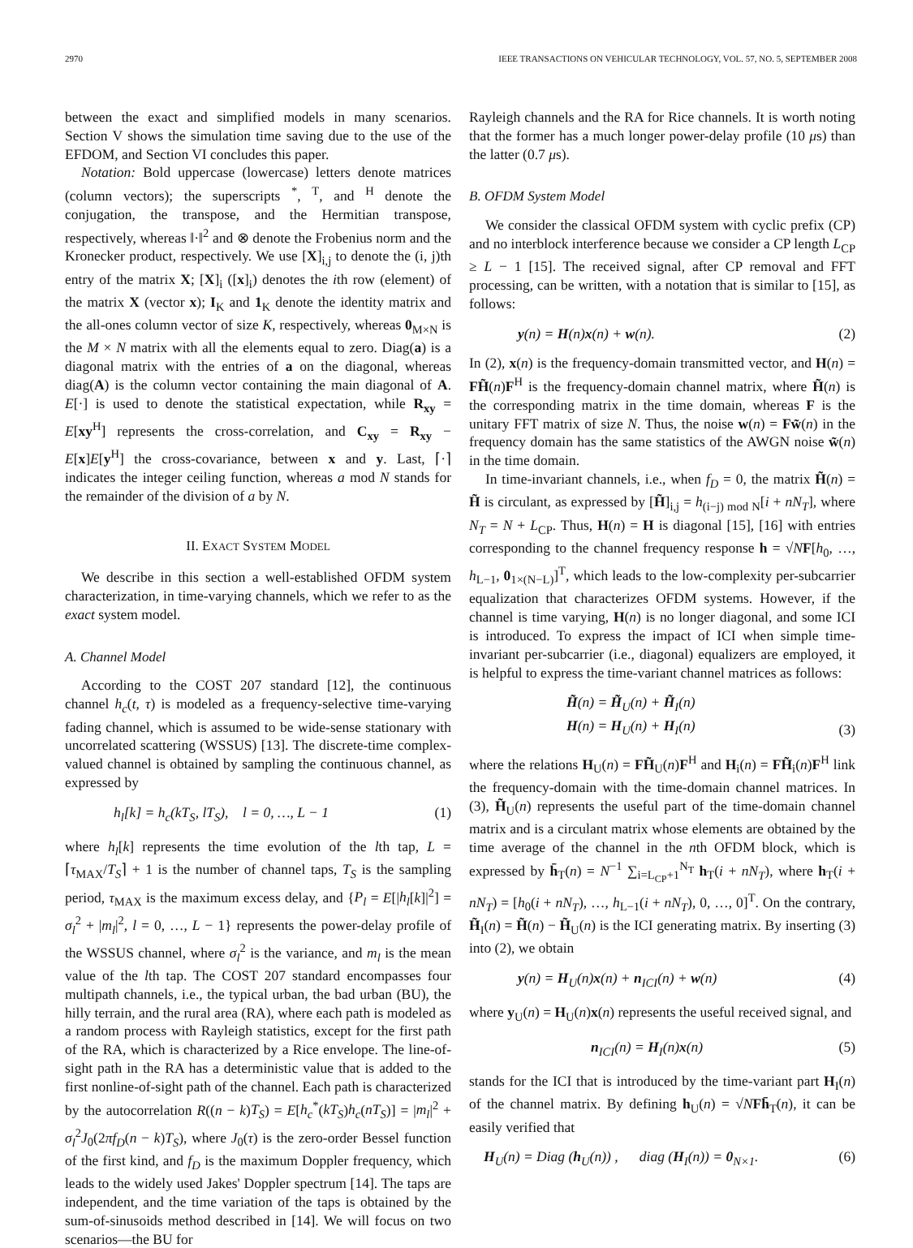2970 IEEE TRANSACTIONS ON VEHICULAR TECHNOLOGY, VOL. 57, NO. 5, SEPTEMBER 2008
between the exact and simplified models in many scenarios. Section V shows the simulation time saving due to the use of the EFDOM, and Section VI concludes this paper.
Notation: Bold uppercase (lowercase) letters denote matrices (column vectors); the superscripts <sup>*</sup>, <sup>T</sup>, and <sup>H</sup> denote the conjugation, the transpose, and the Hermitian transpose, respectively, whereas ‖·‖<sup>2</sup> and ⊗ denote the Frobenius norm and the Kronecker product, respectively. We use [X]<sub>i,j</sub> to denote the (i, j)th entry of the matrix X; [X]<sub>i</sub> ([x]<sub>i</sub>) denotes the ith row (element) of the matrix X (vector x); I<sub>K</sub> and 1<sub>K</sub> denote the identity matrix and the all-ones column vector of size K, respectively, whereas 0<sub>M×N</sub> is the M × N matrix with all the elements equal to zero. Diag(a) is a diagonal matrix with the entries of a on the diagonal, whereas diag(A) is the column vector containing the main diagonal of A. E[·] is used to denote the statistical expectation, while R<sub>xy</sub> = E[xy<sup>H</sup>] represents the cross-correlation, and C<sub>xy</sub> = R<sub>xy</sub> − E[x]E[y<sup>H</sup>] the cross-covariance, between x and y. Last, ⌈·⌉ indicates the integer ceiling function, whereas a mod N stands for the remainder of the division of a by N.
II. EXACT SYSTEM MODEL
We describe in this section a well-established OFDM system characterization, in time-varying channels, which we refer to as the exact system model.
A. Channel Model
According to the COST 207 standard [12], the continuous channel h<sub>c</sub>(t, τ) is modeled as a frequency-selective time-varying fading channel, which is assumed to be wide-sense stationary with uncorrelated scattering (WSSUS) [13]. The discrete-time complex-valued channel is obtained by sampling the continuous channel, as expressed by
h<sub>l</sub>[k] = h<sub>c</sub>(kT<sub>S</sub>, lT<sub>S</sub>), l = 0, …, L − 1 (1)
where h<sub>l</sub>[k] represents the time evolution of the lth tap, L = ⌈τ<sub>MAX</sub>/T<sub>S</sub>⌉ + 1 is the number of channel taps, T<sub>S</sub> is the sampling period, τ<sub>MAX</sub> is the maximum excess delay, and {P<sub>l</sub> = E[|h<sub>l</sub>[k]|<sup>2</sup>] = σ<sub>l</sub><sup>2</sup> + |m<sub>l</sub>|<sup>2</sup>, l = 0, …, L − 1} represents the power-delay profile of the WSSUS channel, where σ<sub>l</sub><sup>2</sup> is the variance, and m<sub>l</sub> is the mean value of the lth tap. The COST 207 standard encompasses four multipath channels, i.e., the typical urban, the bad urban (BU), the hilly terrain, and the rural area (RA), where each path is modeled as a random process with Rayleigh statistics, except for the first path of the RA, which is characterized by a Rice envelope. The line-of-sight path in the RA has a deterministic value that is added to the first nonline-of-sight path of the channel. Each path is characterized by the autocorrelation R((n − k)T<sub>S</sub>) = E[h<sub>c</sub><sup>*</sup>(kT<sub>S</sub>)h<sub>c</sub>(nT<sub>S</sub>)] = |m<sub>l</sub>|<sup>2</sup> + σ<sub>l</sub><sup>2</sup>J<sub>0</sub>(2πf<sub>D</sub>(n − k)T<sub>S</sub>), where J<sub>0</sub>(τ) is the zero-order Bessel function of the first kind, and f<sub>D</sub> is the maximum Doppler frequency, which leads to the widely used Jakes' Doppler spectrum [14]. The taps are independent, and the time variation of the taps is obtained by the sum-of-sinusoids method described in [14]. We will focus on two scenarios—the BU for
Rayleigh channels and the RA for Rice channels. It is worth noting that the former has a much longer power-delay profile (10 μs) than the latter (0.7 μs).
B. OFDM System Model
We consider the classical OFDM system with cyclic prefix (CP) and no interblock interference because we consider a CP length L<sub>CP</sub> ≥ L − 1 [15]. The received signal, after CP removal and FFT processing, can be written, with a notation that is similar to [15], as follows:
y(n) = H(n)x(n) + w(n). (2)
In (2), x(n) is the frequency-domain transmitted vector, and H(n) = FH̃(n)F<sup>H</sup> is the frequency-domain channel matrix, where H̃(n) is the corresponding matrix in the time domain, whereas F is the unitary FFT matrix of size N. Thus, the noise w(n) = Fw̃(n) in the frequency domain has the same statistics of the AWGN noise w̃(n) in the time domain.
In time-invariant channels, i.e., when f<sub>D</sub> = 0, the matrix H̃(n) = H̃ is circulant, as expressed by [H̃]<sub>i,j</sub> = h<sub>(i−j) mod N</sub>[i + nN<sub>T</sub>], where N<sub>T</sub> = N + L<sub>CP</sub>. Thus, H(n) = H is diagonal [15], [16] with entries corresponding to the channel frequency response h = √NF[h<sub>0</sub>, …, h<sub>L−1</sub>, 0<sub>1×(N−L)</sub>]<sup>T</sup>, which leads to the low-complexity per-subcarrier equalization that characterizes OFDM systems. However, if the channel is time varying, H(n) is no longer diagonal, and some ICI is introduced. To express the impact of ICI when simple time-invariant per-subcarrier (i.e., diagonal) equalizers are employed, it is helpful to express the time-variant channel matrices as follows:
H̃(n) = H̃<sub>U</sub>(n) + H̃<sub>I</sub>(n)
H(n) = H<sub>U</sub>(n) + H<sub>I</sub>(n) (3)
where the relations H<sub>U</sub>(n) = FH̃<sub>U</sub>(n)F<sup>H</sup> and H<sub>i</sub>(n) = FH̃<sub>i</sub>(n)F<sup>H</sup> link the frequency-domain with the time-domain channel matrices. In (3), H̃<sub>U</sub>(n) represents the useful part of the time-domain channel matrix and is a circulant matrix whose elements are obtained by the time average of the channel in the nth OFDM block, which is expressed by h̄<sub>T</sub>(n) = N<sup>−1</sup> ∑<sub>i=L<sub>CP</sub>+1</sub><sup>N<sub>T</sub></sup> h<sub>T</sub>(i + nN<sub>T</sub>), where h<sub>T</sub>(i + nN<sub>T</sub>) = [h<sub>0</sub>(i + nN<sub>T</sub>), …, h<sub>L−1</sub>(i + nN<sub>T</sub>), 0, …, 0]<sup>T</sup>. On the contrary, H̃<sub>I</sub>(n) = H̃(n) − H̃<sub>U</sub>(n) is the ICI generating matrix. By inserting (3) into (2), we obtain
y(n) = H<sub>U</sub>(n)x(n) + n<sub>ICI</sub>(n) + w(n) (4)
where y<sub>U</sub>(n) = H<sub>U</sub>(n)x(n) represents the useful received signal, and
n<sub>ICI</sub>(n) = H<sub>I</sub>(n)x(n) (5)
stands for the ICI that is introduced by the time-variant part H<sub>I</sub>(n) of the channel matrix. By defining h<sub>U</sub>(n) = √NFh̄<sub>T</sub>(n), it can be easily verified that
H<sub>U</sub>(n) = Diag (h<sub>U</sub>(n)) , diag (H<sub>I</sub>(n)) = 0<sub>N×1</sub>. (6)